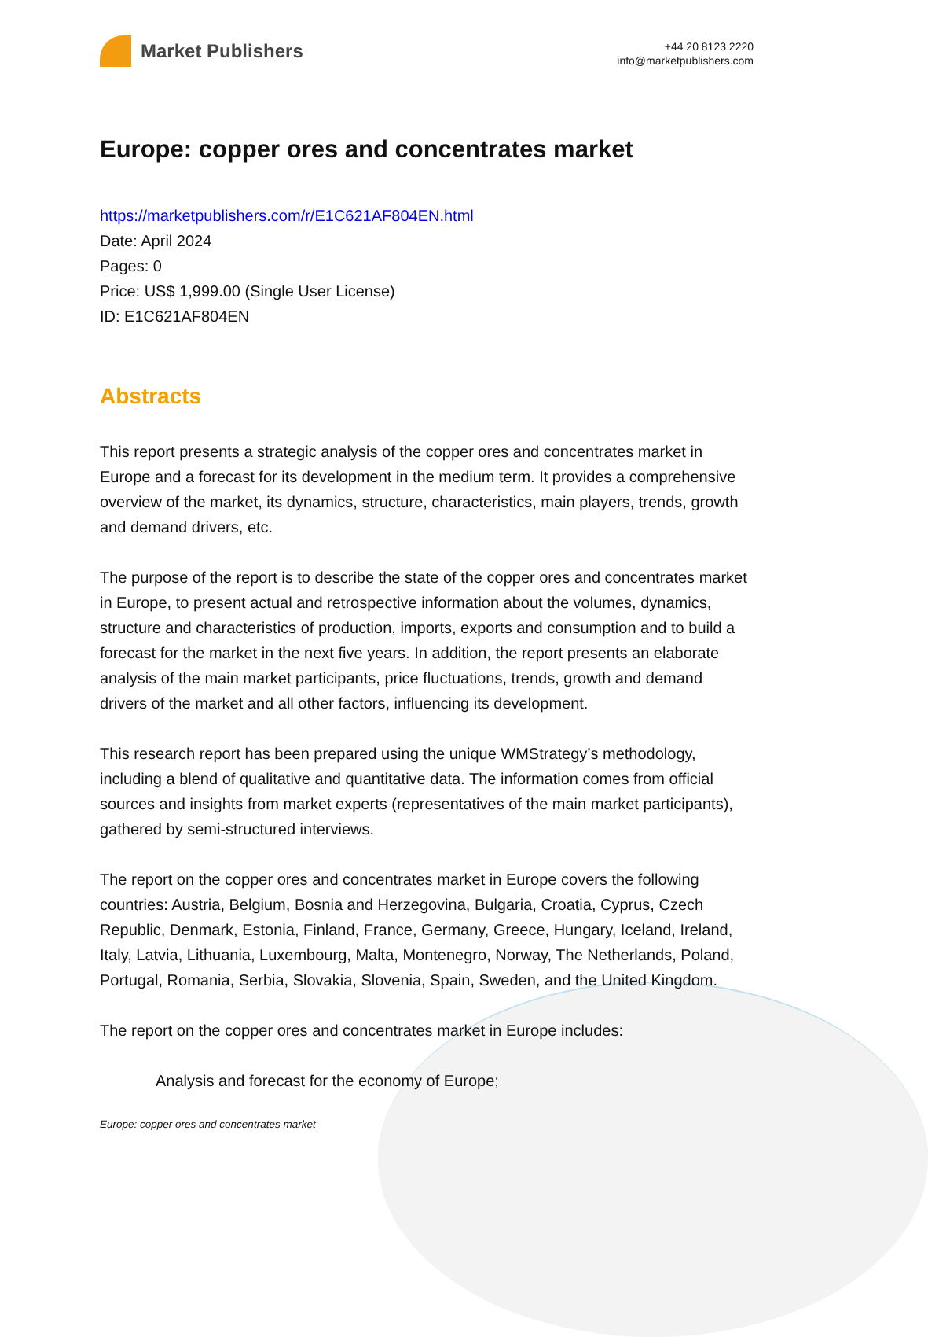Market Publishers
+44 20 8123 2220
info@marketpublishers.com
Europe: copper ores and concentrates market
https://marketpublishers.com/r/E1C621AF804EN.html
Date: April 2024
Pages: 0
Price: US$ 1,999.00 (Single User License)
ID: E1C621AF804EN
Abstracts
This report presents a strategic analysis of the copper ores and concentrates market in Europe and a forecast for its development in the medium term. It provides a comprehensive overview of the market, its dynamics, structure, characteristics, main players, trends, growth and demand drivers, etc.
The purpose of the report is to describe the state of the copper ores and concentrates market in Europe, to present actual and retrospective information about the volumes, dynamics, structure and characteristics of production, imports, exports and consumption and to build a forecast for the market in the next five years. In addition, the report presents an elaborate analysis of the main market participants, price fluctuations, trends, growth and demand drivers of the market and all other factors, influencing its development.
This research report has been prepared using the unique WMStrategy’s methodology, including a blend of qualitative and quantitative data. The information comes from official sources and insights from market experts (representatives of the main market participants), gathered by semi-structured interviews.
The report on the copper ores and concentrates market in Europe covers the following countries: Austria, Belgium, Bosnia and Herzegovina, Bulgaria, Croatia, Cyprus, Czech Republic, Denmark, Estonia, Finland, France, Germany, Greece, Hungary, Iceland, Ireland, Italy, Latvia, Lithuania, Luxembourg, Malta, Montenegro, Norway, The Netherlands, Poland, Portugal, Romania, Serbia, Slovakia, Slovenia, Spain, Sweden, and the United Kingdom.
The report on the copper ores and concentrates market in Europe includes:
Analysis and forecast for the economy of Europe;
Europe: copper ores and concentrates market